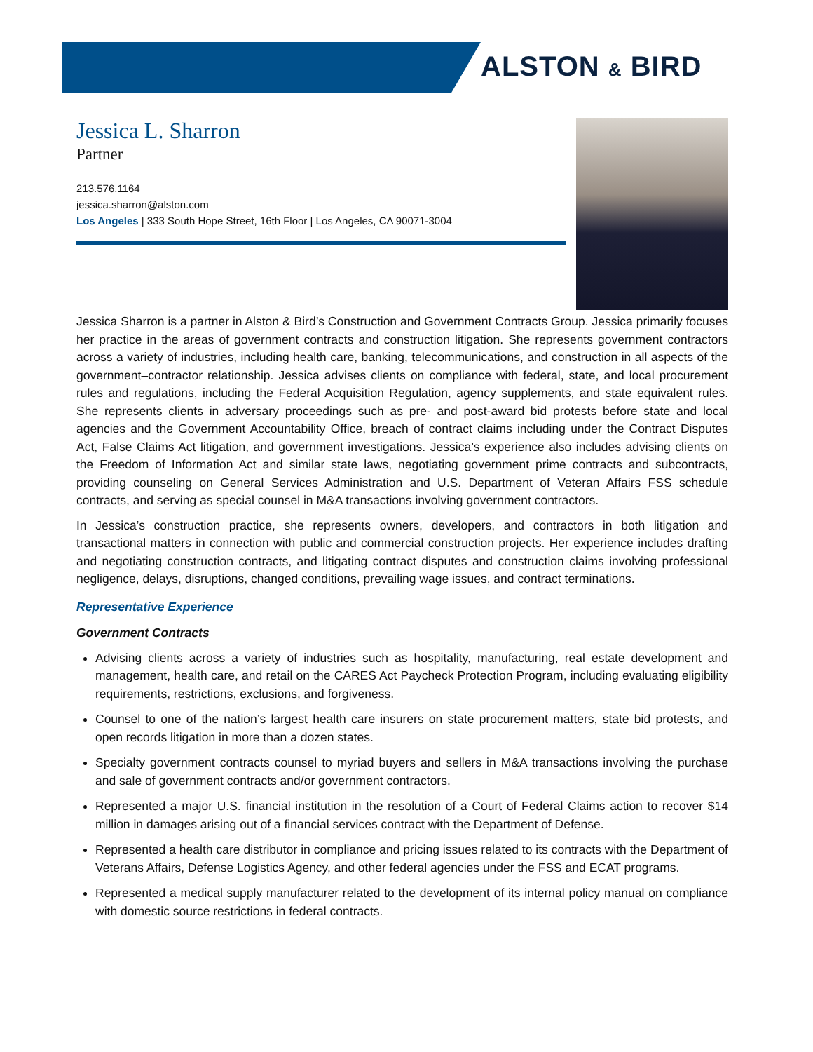ALSTON & BIRD
Jessica L. Sharron
Partner
213.576.1164
jessica.sharron@alston.com
Los Angeles | 333 South Hope Street, 16th Floor | Los Angeles, CA 90071-3004
Jessica Sharron is a partner in Alston & Bird’s Construction and Government Contracts Group. Jessica primarily focuses her practice in the areas of government contracts and construction litigation. She represents government contractors across a variety of industries, including health care, banking, telecommunications, and construction in all aspects of the government–contractor relationship. Jessica advises clients on compliance with federal, state, and local procurement rules and regulations, including the Federal Acquisition Regulation, agency supplements, and state equivalent rules. She represents clients in adversary proceedings such as pre- and post-award bid protests before state and local agencies and the Government Accountability Office, breach of contract claims including under the Contract Disputes Act, False Claims Act litigation, and government investigations. Jessica’s experience also includes advising clients on the Freedom of Information Act and similar state laws, negotiating government prime contracts and subcontracts, providing counseling on General Services Administration and U.S. Department of Veteran Affairs FSS schedule contracts, and serving as special counsel in M&A transactions involving government contractors.
In Jessica’s construction practice, she represents owners, developers, and contractors in both litigation and transactional matters in connection with public and commercial construction projects. Her experience includes drafting and negotiating construction contracts, and litigating contract disputes and construction claims involving professional negligence, delays, disruptions, changed conditions, prevailing wage issues, and contract terminations.
Representative Experience
Government Contracts
Advising clients across a variety of industries such as hospitality, manufacturing, real estate development and management, health care, and retail on the CARES Act Paycheck Protection Program, including evaluating eligibility requirements, restrictions, exclusions, and forgiveness.
Counsel to one of the nation’s largest health care insurers on state procurement matters, state bid protests, and open records litigation in more than a dozen states.
Specialty government contracts counsel to myriad buyers and sellers in M&A transactions involving the purchase and sale of government contracts and/or government contractors.
Represented a major U.S. financial institution in the resolution of a Court of Federal Claims action to recover $14 million in damages arising out of a financial services contract with the Department of Defense.
Represented a health care distributor in compliance and pricing issues related to its contracts with the Department of Veterans Affairs, Defense Logistics Agency, and other federal agencies under the FSS and ECAT programs.
Represented a medical supply manufacturer related to the development of its internal policy manual on compliance with domestic source restrictions in federal contracts.